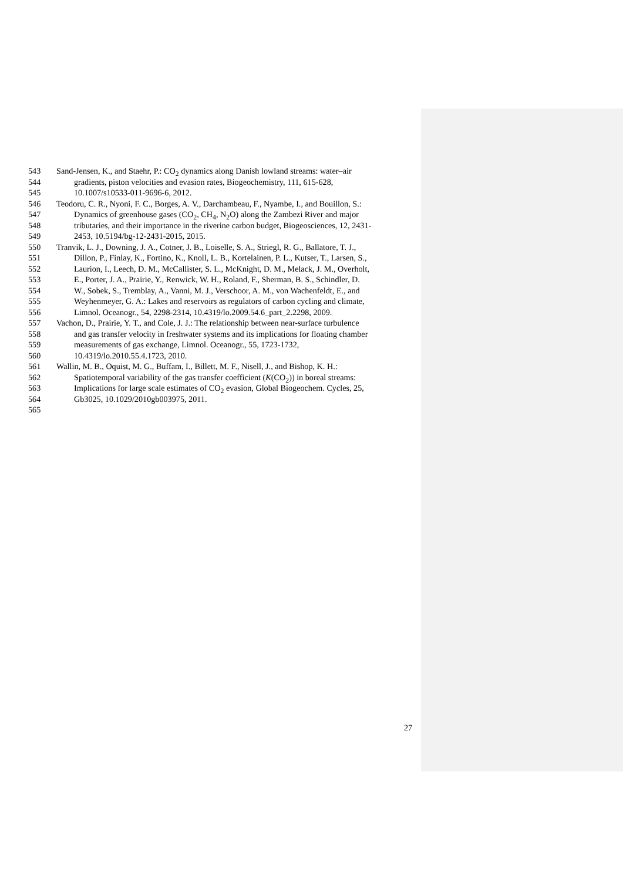543 Sand-Jensen, K., and Staehr, P.: CO<sub>2</sub> dynamics along Danish lowland streams: water–air
544 gradients, piston velocities and evasion rates, Biogeochemistry, 111, 615-628,
545 10.1007/s10533-011-9696-6, 2012.
546 Teodoru, C. R., Nyoni, F. C., Borges, A. V., Darchambeau, F., Nyambe, I., and Bouillon, S.:
547 Dynamics of greenhouse gases (CO<sub>2</sub>, CH<sub>4</sub>, N<sub>2</sub>O) along the Zambezi River and major
548 tributaries, and their importance in the riverine carbon budget, Biogeosciences, 12, 2431-
549 2453, 10.5194/bg-12-2431-2015, 2015.
550 Tranvik, L. J., Downing, J. A., Cotner, J. B., Loiselle, S. A., Striegl, R. G., Ballatore, T. J.,
551 Dillon, P., Finlay, K., Fortino, K., Knoll, L. B., Kortelainen, P. L., Kutser, T., Larsen, S.,
552 Laurion, I., Leech, D. M., McCallister, S. L., McKnight, D. M., Melack, J. M., Overholt,
553 E., Porter, J. A., Prairie, Y., Renwick, W. H., Roland, F., Sherman, B. S., Schindler, D.
554 W., Sobek, S., Tremblay, A., Vanni, M. J., Verschoor, A. M., von Wachenfeldt, E., and
555 Weyhenmeyer, G. A.: Lakes and reservoirs as regulators of carbon cycling and climate,
556 Limnol. Oceanogr., 54, 2298-2314, 10.4319/lo.2009.54.6_part_2.2298, 2009.
557 Vachon, D., Prairie, Y. T., and Cole, J. J.: The relationship between near-surface turbulence
558 and gas transfer velocity in freshwater systems and its implications for floating chamber
559 measurements of gas exchange, Limnol. Oceanogr., 55, 1723-1732,
560 10.4319/lo.2010.55.4.1723, 2010.
561 Wallin, M. B., Oquist, M. G., Buffam, I., Billett, M. F., Nisell, J., and Bishop, K. H.:
562 Spatiotemporal variability of the gas transfer coefficient (K(CO<sub>2</sub>)) in boreal streams:
563 Implications for large scale estimates of CO<sub>2</sub> evasion, Global Biogeochem. Cycles, 25,
564 Gb3025, 10.1029/2010gb003975, 2011.
565
27